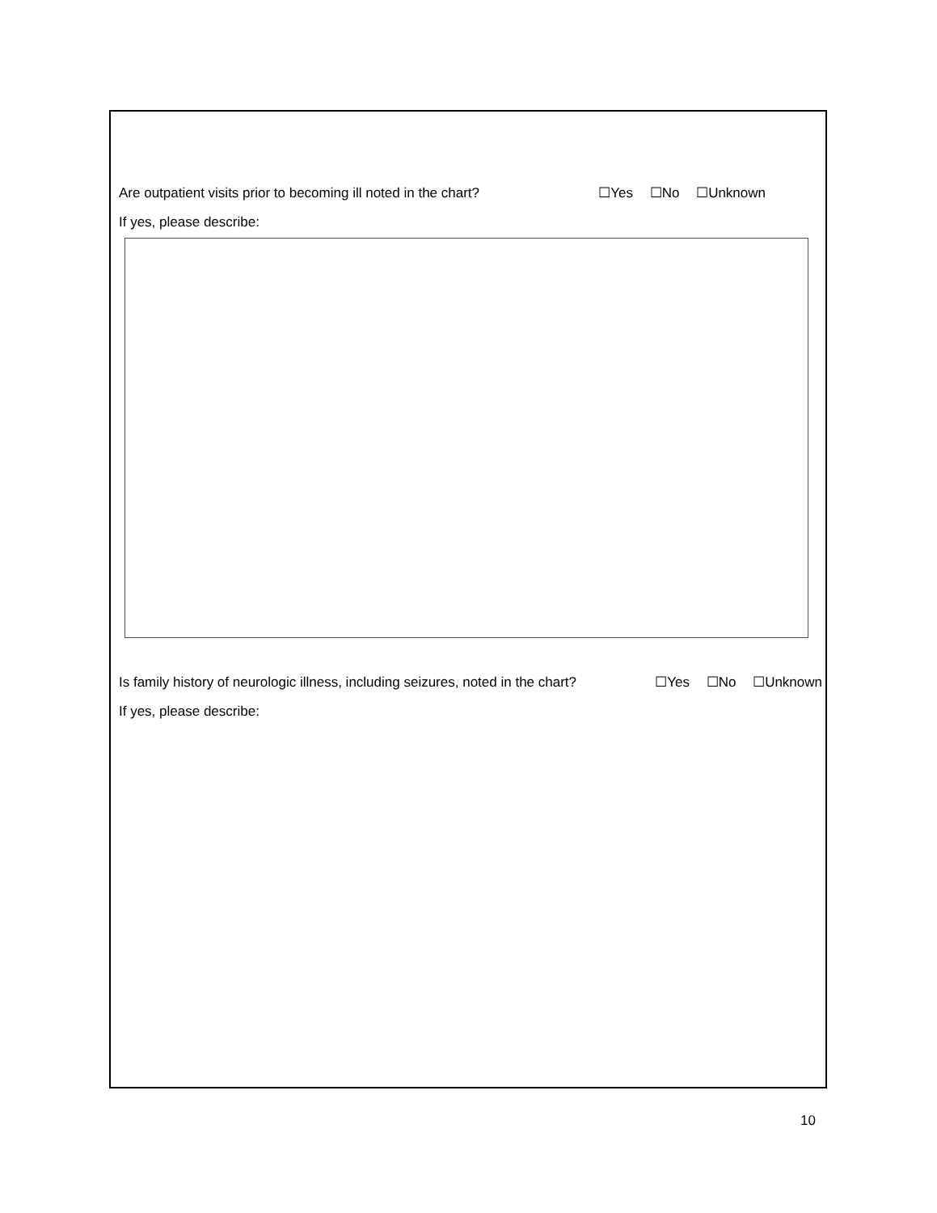Are outpatient visits prior to becoming ill noted in the chart? ☐Yes ☐No ☐Unknown
If yes, please describe:
Is family history of neurologic illness, including seizures, noted in the chart? ☐Yes ☐No ☐Unknown
If yes, please describe:
10